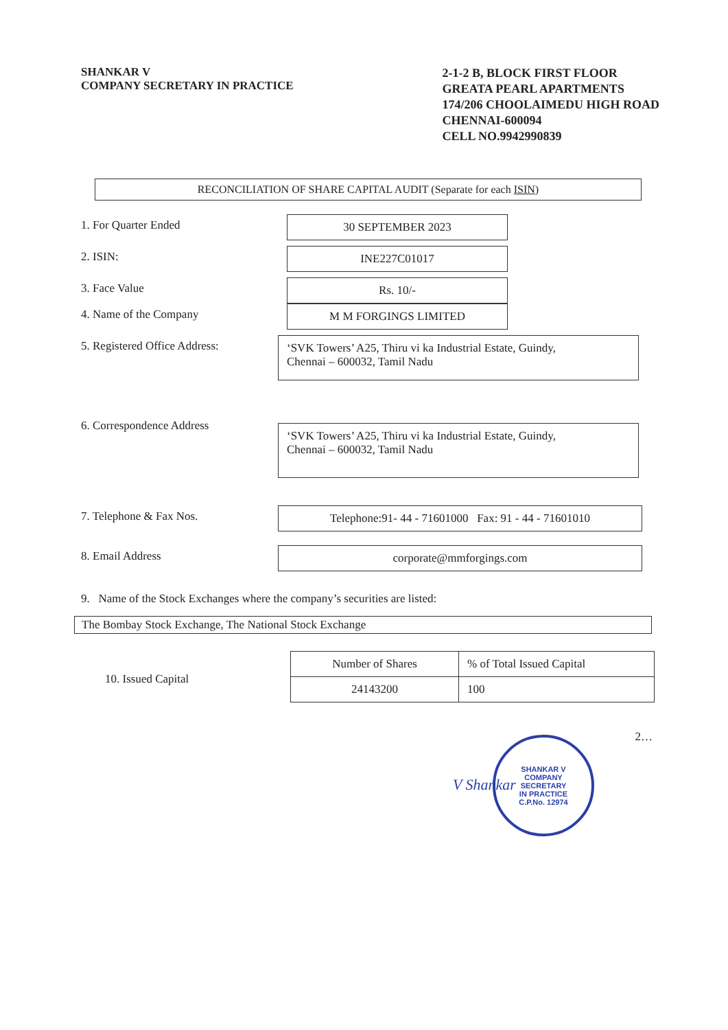SHANKAR V
COMPANY SECRETARY IN PRACTICE
2-1-2 B, BLOCK FIRST FLOOR
GREATA PEARL APARTMENTS
174/206 CHOOLAIMEDU HIGH ROAD
CHENNAI-600094
CELL NO.9942990839
RECONCILIATION OF SHARE CAPITAL AUDIT (Separate for each ISIN)
1. For Quarter Ended 30 SEPTEMBER 2023
2. ISIN: INE227C01017
3. Face Value Rs. 10/-
4. Name of the Company M M FORGINGS LIMITED
5. Registered Office Address:
‘SVK Towers’ A25, Thiru vi ka Industrial Estate, Guindy,
Chennai – 600032, Tamil Nadu
6. Correspondence Address
‘SVK Towers’ A25, Thiru vi ka Industrial Estate, Guindy,
Chennai – 600032, Tamil Nadu
7. Telephone & Fax Nos. Telephone:91- 44 - 71601000 Fax: 91 - 44 - 71601010
8. Email Address corporate@mmforgings.com
9. Name of the Stock Exchanges where the company’s securities are listed:
The Bombay Stock Exchange, The National Stock Exchange
10. Issued Capital
| Number of Shares | % of Total Issued Capital |
| --- | --- |
| 24143200 | 100 |
2…
V Shankar
SHANKAR V
COMPANY
SECRETARY
IN PRACTICE
C.P.No. 12974